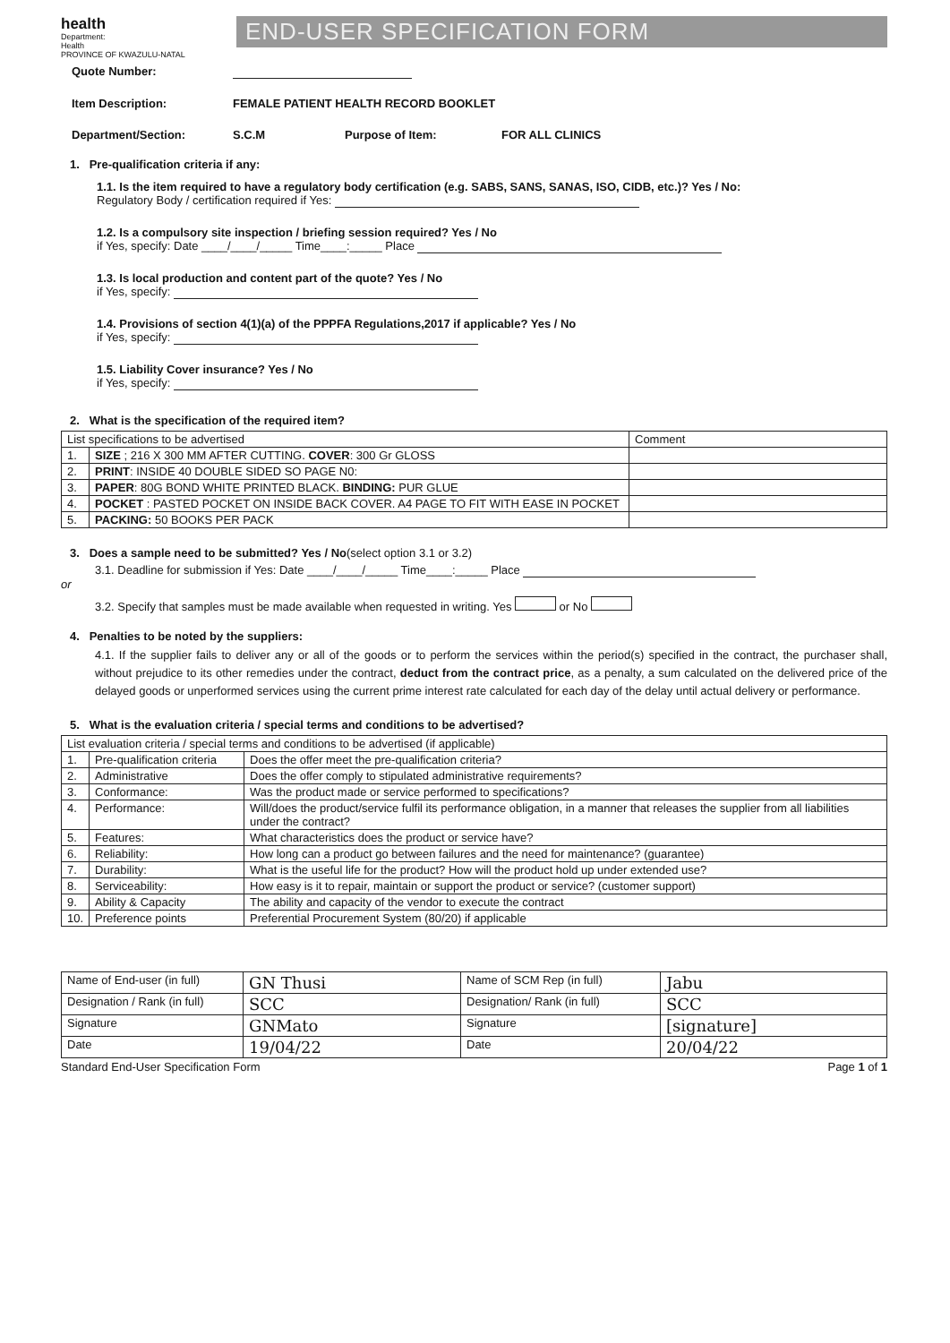health
Department:
Health
PROVINCE OF KWAZULU-NATAL
END-USER SPECIFICATION FORM
Quote Number:
Item Description: FEMALE PATIENT HEALTH RECORD BOOKLET
Department/Section: S.C.M Purpose of Item: FOR ALL CLINICS
1. Pre-qualification criteria if any:
1.1. Is the item required to have a regulatory body certification (e.g. SABS, SANS, SANAS, ISO, CIDB, etc.)? Yes / No:
Regulatory Body / certification required if Yes:
1.2. Is a compulsory site inspection / briefing session required? Yes / No
if Yes, specify: Date ____/____/_____ Time____:_____ Place
1.3. Is local production and content part of the quote? Yes / No
if Yes, specify:
1.4. Provisions of section 4(1)(a) of the PPPFA Regulations,2017 if applicable? Yes / No
if Yes, specify:
1.5. Liability Cover insurance? Yes / No
if Yes, specify:
2. What is the specification of the required item?
| List specifications to be advertised | | Comment |
| 1. | SIZE ; 216 X 300 MM AFTER CUTTING. COVER : 300 Gr GLOSS | |
| 2. | PRINT : INSIDE 40 DOUBLE SIDED SO PAGE N0: | |
| 3. | PAPER : 80G BOND WHITE PRINTED BLACK. BINDING: PUR GLUE | |
| 4. | POCKET : PASTED POCKET ON INSIDE BACK COVER. A4 PAGE TO FIT WITH EASE IN POCKET | |
| 5. | PACKING: 50 BOOKS PER PACK | |
3. Does a sample need to be submitted? Yes / No(select option 3.1 or 3.2)
3.1. Deadline for submission if Yes: Date ____/____/_____ Time____:_____ Place
or
3.2. Specify that samples must be made available when requested in writing. Yes or No
4. Penalties to be noted by the suppliers:
4.1. If the supplier fails to deliver any or all of the goods or to perform the services within the period(s) specified in the contract, the purchaser shall, without prejudice to its other remedies under the contract, deduct from the contract price, as a penalty, a sum calculated on the delivered price of the delayed goods or unperformed services using the current prime interest rate calculated for each day of the delay until actual delivery or performance.
5. What is the evaluation criteria / special terms and conditions to be advertised?
| List evaluation criteria / special terms and conditions to be advertised (if applicable) | | |
| 1. | Pre-qualification criteria | Does the offer meet the pre-qualification criteria? |
| 2. | Administrative | Does the offer comply to stipulated administrative requirements? |
| 3. | Conformance: | Was the product made or service performed to specifications? |
| 4. | Performance: | Will/does the product/service fulfil its performance obligation, in a manner that releases the supplier from all liabilities under the contract? |
| 5. | Features: | What characteristics does the product or service have? |
| 6. | Reliability: | How long can a product go between failures and the need for maintenance? (guarantee) |
| 7. | Durability: | What is the useful life for the product? How will the product hold up under extended use? |
| 8. | Serviceability: | How easy is it to repair, maintain or support the product or service? (customer support) |
| 9. | Ability & Capacity | The ability and capacity of the vendor to execute the contract |
| 10. | Preference points | Preferential Procurement System (80/20) if applicable |
| Name of End-user (in full) | GN Thusi | Name of SCM Rep (in full) | Jabu |
| Designation / Rank (in full) | SCC | Designation/ Rank (in full) | SCC |
| Signature | GNMato | Signature | [signature] |
| Date | 19/04/22 | Date | 20/04/22 |
Standard End-User Specification Form Page 1 of 1